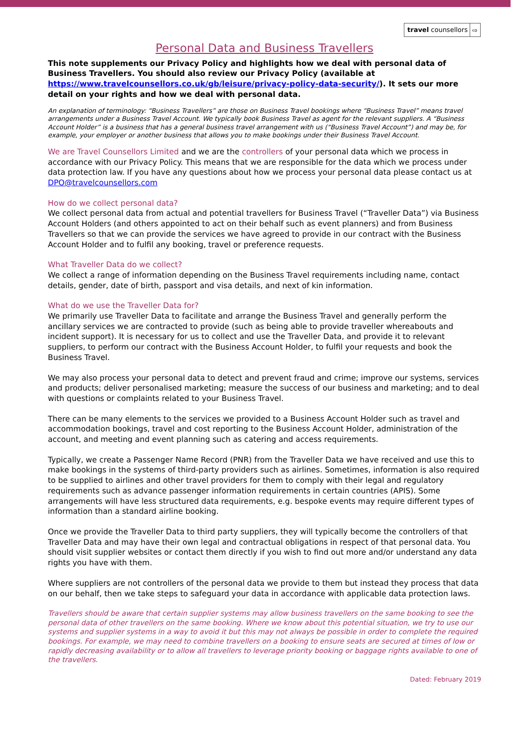travel counsellors ⇨
Personal Data and Business Travellers
This note supplements our Privacy Policy and highlights how we deal with personal data of Business Travellers. You should also review our Privacy Policy (available at https://www.travelcounsellors.co.uk/gb/leisure/privacy-policy-data-security/). It sets our more detail on your rights and how we deal with personal data.
An explanation of terminology: “Business Travellers” are those on Business Travel bookings where “Business Travel” means travel arrangements under a Business Travel Account. We typically book Business Travel as agent for the relevant suppliers. A “Business Account Holder” is a business that has a general business travel arrangement with us (“Business Travel Account”) and may be, for example, your employer or another business that allows you to make bookings under their Business Travel Account.
We are Travel Counsellors Limited and we are the controllers of your personal data which we process in accordance with our Privacy Policy. This means that we are responsible for the data which we process under data protection law. If you have any questions about how we process your personal data please contact us at DPO@travelcounsellors.com
How do we collect personal data?
We collect personal data from actual and potential travellers for Business Travel (“Traveller Data”) via Business Account Holders (and others appointed to act on their behalf such as event planners) and from Business Travellers so that we can provide the services we have agreed to provide in our contract with the Business Account Holder and to fulfil any booking, travel or preference requests.
What Traveller Data do we collect?
We collect a range of information depending on the Business Travel requirements including name, contact details, gender, date of birth, passport and visa details, and next of kin information.
What do we use the Traveller Data for?
We primarily use Traveller Data to facilitate and arrange the Business Travel and generally perform the ancillary services we are contracted to provide (such as being able to provide traveller whereabouts and incident support). It is necessary for us to collect and use the Traveller Data, and provide it to relevant suppliers, to perform our contract with the Business Account Holder, to fulfil your requests and book the Business Travel.
We may also process your personal data to detect and prevent fraud and crime; improve our systems, services and products; deliver personalised marketing; measure the success of our business and marketing; and to deal with questions or complaints related to your Business Travel.
There can be many elements to the services we provided to a Business Account Holder such as travel and accommodation bookings, travel and cost reporting to the Business Account Holder, administration of the account, and meeting and event planning such as catering and access requirements.
Typically, we create a Passenger Name Record (PNR) from the Traveller Data we have received and use this to make bookings in the systems of third-party providers such as airlines. Sometimes, information is also required to be supplied to airlines and other travel providers for them to comply with their legal and regulatory requirements such as advance passenger information requirements in certain countries (APIS). Some arrangements will have less structured data requirements, e.g. bespoke events may require different types of information than a standard airline booking.
Once we provide the Traveller Data to third party suppliers, they will typically become the controllers of that Traveller Data and may have their own legal and contractual obligations in respect of that personal data. You should visit supplier websites or contact them directly if you wish to find out more and/or understand any data rights you have with them.
Where suppliers are not controllers of the personal data we provide to them but instead they process that data on our behalf, then we take steps to safeguard your data in accordance with applicable data protection laws.
Travellers should be aware that certain supplier systems may allow business travellers on the same booking to see the personal data of other travellers on the same booking. Where we know about this potential situation, we try to use our systems and supplier systems in a way to avoid it but this may not always be possible in order to complete the required bookings. For example, we may need to combine travellers on a booking to ensure seats are secured at times of low or rapidly decreasing availability or to allow all travellers to leverage priority booking or baggage rights available to one of the travellers.
Dated: February 2019